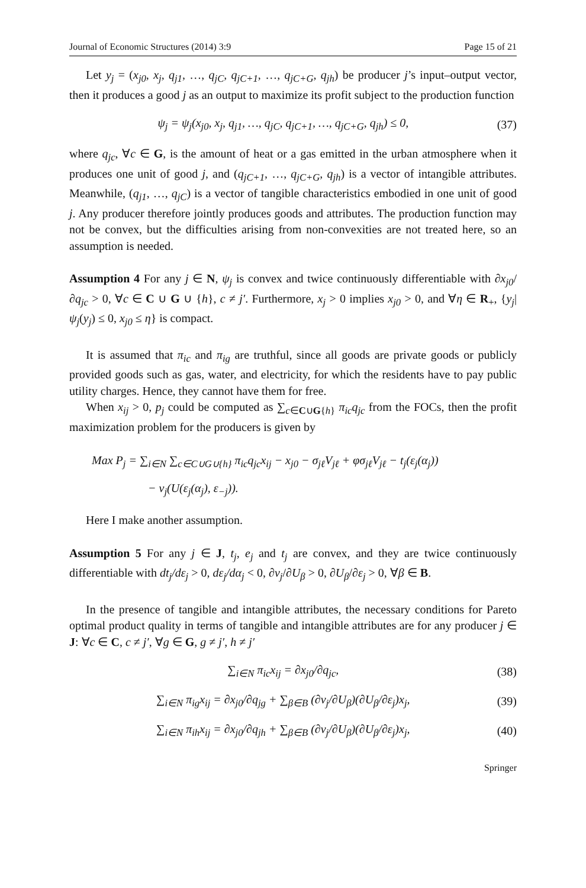Journal of Economic Structures (2014) 3:9 Page 15 of 21
Let y<sub>j</sub> = (x<sub>j0</sub>, x<sub>j</sub>, q<sub>j1</sub>, …, q<sub>jC</sub>, q<sub>jC+1</sub>, …, q<sub>jC+G</sub>, q<sub>jh</sub>) be producer j’s input–output vector, then it produces a good j as an output to maximize its profit subject to the production function
ψ<sub>j</sub> = ψ<sub>j</sub>(x<sub>j0</sub>, x<sub>j</sub>, q<sub>j1</sub>, …, q<sub>jC</sub>, q<sub>jC+1</sub>, …, q<sub>jC+G</sub>, q<sub>jh</sub>) ≤ 0, (37)
where q<sub>jc</sub>, ∀c ∈ G, is the amount of heat or a gas emitted in the urban atmosphere when it produces one unit of good j, and (q<sub>jC+1</sub>, …, q<sub>jC+G</sub>, q<sub>jh</sub>) is a vector of intangible attributes. Meanwhile, (q<sub>j1</sub>, …, q<sub>jC</sub>) is a vector of tangible characteristics embodied in one unit of good j. Any producer therefore jointly produces goods and attributes. The production function may not be convex, but the difficulties arising from non-convexities are not treated here, so an assumption is needed.
Assumption 4 For any j ∈ N, ψ<sub>j</sub> is convex and twice continuously differentiable with ∂x<sub>j0</sub>/∂q<sub>jc</sub> > 0, ∀c ∈ C ∪ G ∪ {h}, c ≠ j′. Furthermore, x<sub>j</sub> > 0 implies x<sub>j0</sub> > 0, and ∀η ∈ R<sub>+</sub>, {y<sub>j</sub>|ψ<sub>j</sub>(y<sub>j</sub>) ≤ 0, x<sub>j0</sub> ≤ η} is compact.
It is assumed that π<sub>ic</sub> and π<sub>ig</sub> are truthful, since all goods are private goods or publicly provided goods such as gas, water, and electricity, for which the residents have to pay public utility charges. Hence, they cannot have them for free.
When x<sub>ij</sub> > 0, p<sub>j</sub> could be computed as ∑<sub>c∈C∪G{h}</sub> π<sub>ic</sub>q<sub>jc</sub> from the FOCs, then the profit maximization problem for the producers is given by
Max P<sub>j</sub> = ∑<sub>i∈N</sub> ∑<sub>c∈C∪G∪{h}</sub> π<sub>ic</sub>q<sub>jc</sub>x<sub>ij</sub> − x<sub>j0</sub> − σ<sub>jℓ</sub>V<sub>jℓ</sub> + φσ<sub>jℓ</sub>V<sub>jℓ</sub> − t<sub>j</sub>(ε<sub>j</sub>(α<sub>j</sub>))
− ν<sub>j</sub>(U(ε<sub>j</sub>(α<sub>j</sub>), ε<sub>−j</sub>)).
Here I make another assumption.
Assumption 5 For any j ∈ J, t<sub>j</sub>, e<sub>j</sub> and t<sub>j</sub> are convex, and they are twice continuously differentiable with dt<sub>j</sub>/dε<sub>j</sub> > 0, dε<sub>j</sub>/dα<sub>j</sub> < 0, ∂ν<sub>j</sub>/∂U<sub>β</sub> > 0, ∂U<sub>β</sub>/∂ε<sub>j</sub> > 0, ∀β ∈ B.
In the presence of tangible and intangible attributes, the necessary conditions for Pareto optimal product quality in terms of tangible and intangible attributes are for any producer j ∈ J: ∀c ∈ C, c ≠ j′, ∀g ∈ G, g ≠ j′, h ≠ j′
∑<sub>i∈N</sub> π<sub>ic</sub>x<sub>ij</sub> = ∂x<sub>j0</sub>/∂q<sub>jc</sub>, (38)
∑<sub>i∈N</sub> π<sub>ig</sub>x<sub>ij</sub> = ∂x<sub>j0</sub>/∂q<sub>jg</sub> + ∑<sub>β∈B</sub> (∂ν<sub>j</sub>/∂U<sub>β</sub>)(∂U<sub>β</sub>/∂ε<sub>j</sub>)x<sub>j</sub>, (39)
∑<sub>i∈N</sub> π<sub>ih</sub>x<sub>ij</sub> = ∂x<sub>j0</sub>/∂q<sub>jh</sub> + ∑<sub>β∈B</sub> (∂ν<sub>j</sub>/∂U<sub>β</sub>)(∂U<sub>β</sub>/∂ε<sub>j</sub>)x<sub>j</sub>, (40)
Springer